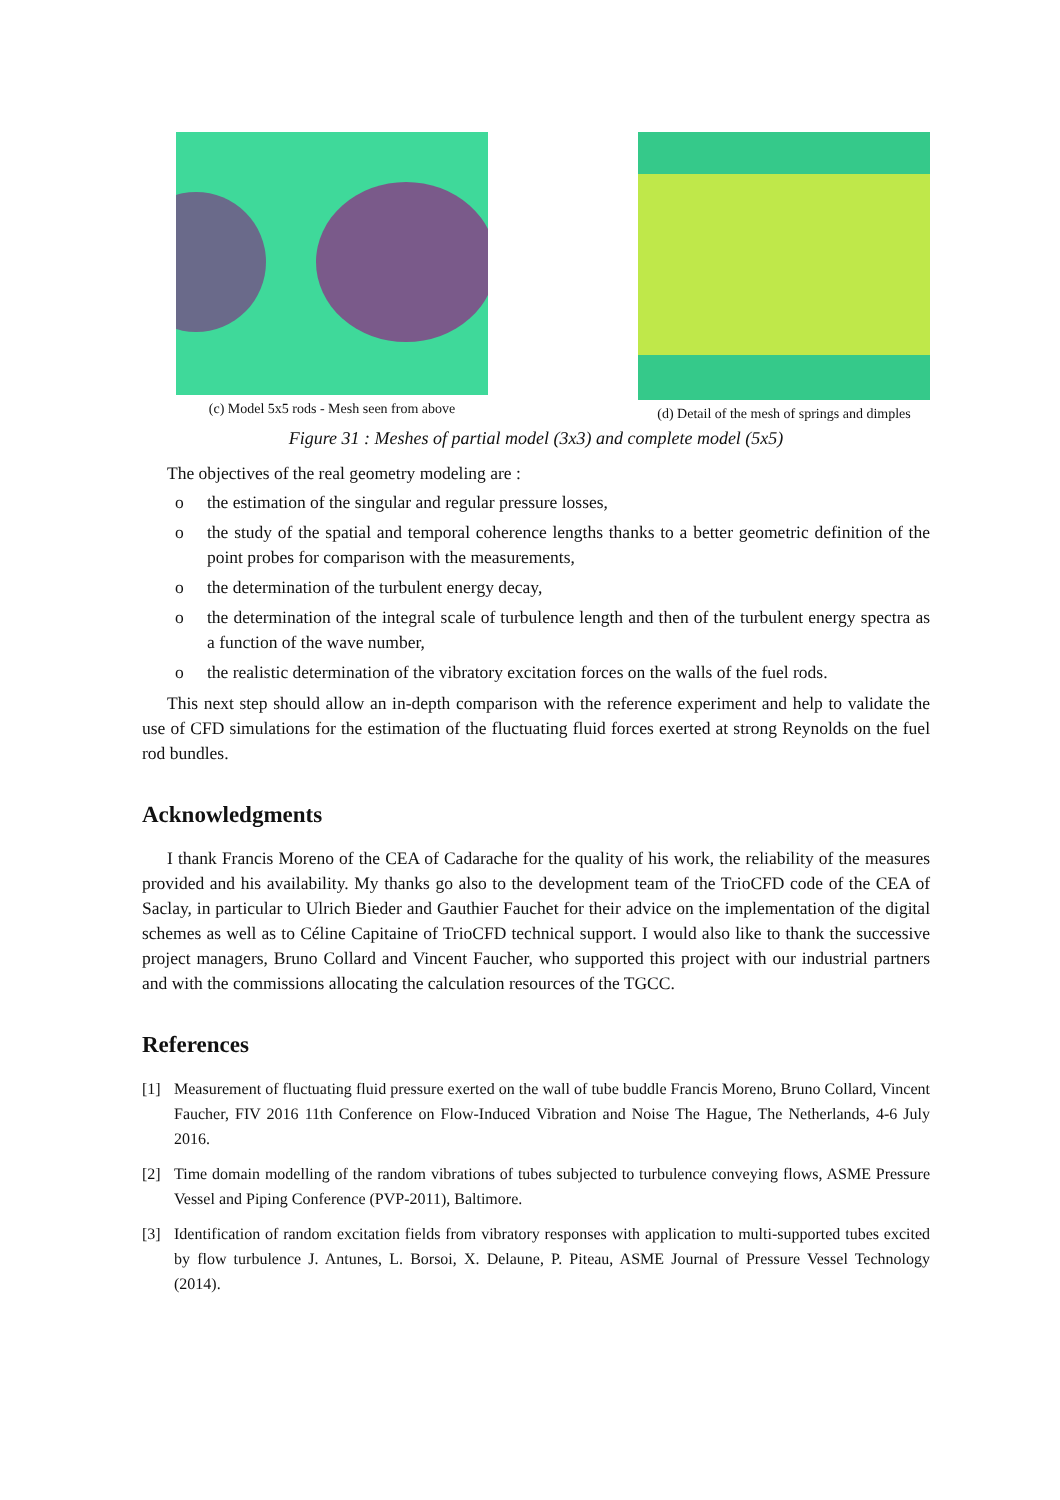(c) Model 5x5 rods - Mesh seen from above
(d) Detail of the mesh of springs and dimples
Figure 31 : Meshes of partial model (3x3) and complete model (5x5)
The objectives of the real geometry modeling are :
o the estimation of the singular and regular pressure losses,
o the study of the spatial and temporal coherence lengths thanks to a better geometric definition of the point probes for comparison with the measurements,
o the determination of the turbulent energy decay,
o the determination of the integral scale of turbulence length and then of the turbulent energy spectra as a function of the wave number,
o the realistic determination of the vibratory excitation forces on the walls of the fuel rods.
This next step should allow an in-depth comparison with the reference experiment and help to validate the use of CFD simulations for the estimation of the fluctuating fluid forces exerted at strong Reynolds on the fuel rod bundles.
Acknowledgments
I thank Francis Moreno of the CEA of Cadarache for the quality of his work, the reliability of the measures provided and his availability. My thanks go also to the development team of the TrioCFD code of the CEA of Saclay, in particular to Ulrich Bieder and Gauthier Fauchet for their advice on the implementation of the digital schemes as well as to Céline Capitaine of TrioCFD technical support. I would also like to thank the successive project managers, Bruno Collard and Vincent Faucher, who supported this project with our industrial partners and with the commissions allocating the calculation resources of the TGCC.
References
[1] Measurement of fluctuating fluid pressure exerted on the wall of tube buddle Francis Moreno, Bruno Collard, Vincent Faucher, FIV 2016 11th Conference on Flow-Induced Vibration and Noise The Hague, The Netherlands, 4-6 July 2016.
[2] Time domain modelling of the random vibrations of tubes subjected to turbulence conveying flows, ASME Pressure Vessel and Piping Conference (PVP-2011), Baltimore.
[3] Identification of random excitation fields from vibratory responses with application to multi-supported tubes excited by flow turbulence J. Antunes, L. Borsoi, X. Delaune, P. Piteau, ASME Journal of Pressure Vessel Technology (2014).